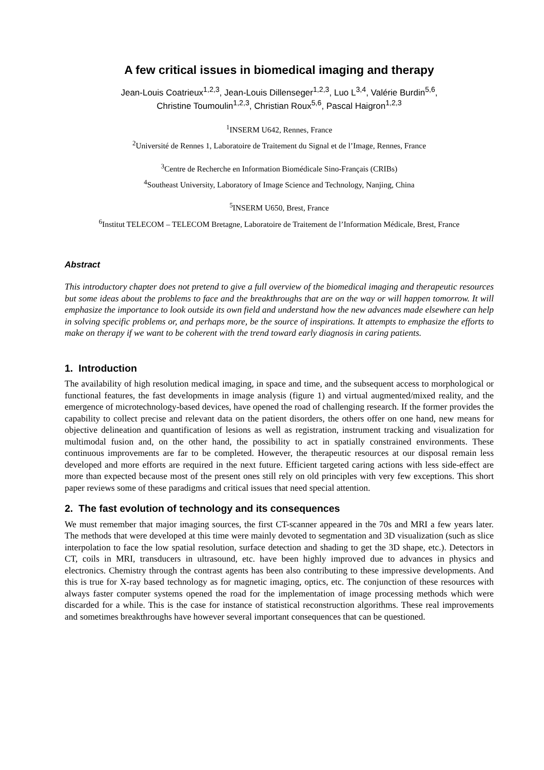A few critical issues in biomedical imaging and therapy
Jean-Louis Coatrieux<sup>1,2,3</sup>, Jean-Louis Dillenseger<sup>1,2,3</sup>, Luo L<sup>3,4</sup>, Valérie Burdin<sup>5,6</sup>,
Christine Toumoulin<sup>1,2,3</sup>, Christian Roux<sup>5,6</sup>, Pascal Haigron<sup>1,2,3</sup>
<sup>1</sup> INSERM U642, Rennes, France
<sup>2</sup> Université de Rennes 1, Laboratoire de Traitement du Signal et de l’Image, Rennes, France
<sup>3</sup> Centre de Recherche en Information Biomédicale Sino-Français (CRIBs)
<sup>4</sup> Southeast University, Laboratory of Image Science and Technology, Nanjing, China
<sup>5</sup> INSERM U650, Brest, France
<sup>6</sup> Institut TELECOM – TELECOM Bretagne, Laboratoire de Traitement de l’Information Médicale, Brest, France
Abstract
This introductory chapter does not pretend to give a full overview of the biomedical imaging and therapeutic resources but some ideas about the problems to face and the breakthroughs that are on the way or will happen tomorrow. It will emphasize the importance to look outside its own field and understand how the new advances made elsewhere can help in solving specific problems or, and perhaps more, be the source of inspirations. It attempts to emphasize the efforts to make on therapy if we want to be coherent with the trend toward early diagnosis in caring patients.
1. Introduction
The availability of high resolution medical imaging, in space and time, and the subsequent access to morphological or functional features, the fast developments in image analysis (figure 1) and virtual augmented/mixed reality, and the emergence of microtechnology-based devices, have opened the road of challenging research. If the former provides the capability to collect precise and relevant data on the patient disorders, the others offer on one hand, new means for objective delineation and quantification of lesions as well as registration, instrument tracking and visualization for multimodal fusion and, on the other hand, the possibility to act in spatially constrained environments. These continuous improvements are far to be completed. However, the therapeutic resources at our disposal remain less developed and more efforts are required in the next future. Efficient targeted caring actions with less side-effect are more than expected because most of the present ones still rely on old principles with very few exceptions. This short paper reviews some of these paradigms and critical issues that need special attention.
2. The fast evolution of technology and its consequences
We must remember that major imaging sources, the first CT-scanner appeared in the 70s and MRI a few years later. The methods that were developed at this time were mainly devoted to segmentation and 3D visualization (such as slice interpolation to face the low spatial resolution, surface detection and shading to get the 3D shape, etc.). Detectors in CT, coils in MRI, transducers in ultrasound, etc. have been highly improved due to advances in physics and electronics. Chemistry through the contrast agents has been also contributing to these impressive developments. And this is true for X-ray based technology as for magnetic imaging, optics, etc. The conjunction of these resources with always faster computer systems opened the road for the implementation of image processing methods which were discarded for a while. This is the case for instance of statistical reconstruction algorithms. These real improvements and sometimes breakthroughs have however several important consequences that can be questioned.